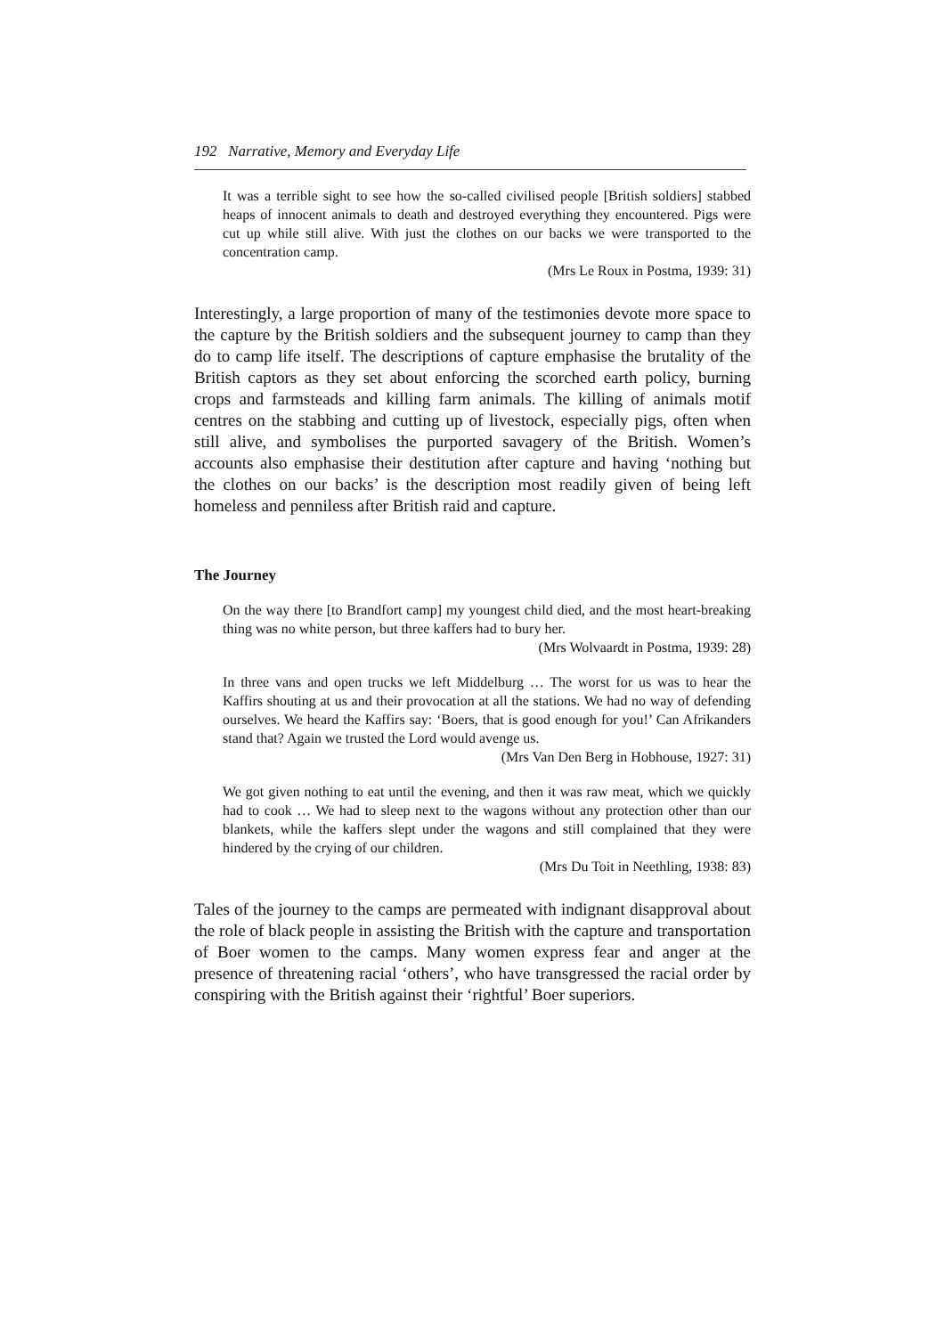192 Narrative, Memory and Everyday Life
It was a terrible sight to see how the so-called civilised people [British soldiers] stabbed heaps of innocent animals to death and destroyed everything they encountered. Pigs were cut up while still alive. With just the clothes on our backs we were transported to the concentration camp.
(Mrs Le Roux in Postma, 1939: 31)
Interestingly, a large proportion of many of the testimonies devote more space to the capture by the British soldiers and the subsequent journey to camp than they do to camp life itself. The descriptions of capture emphasise the brutality of the British captors as they set about enforcing the scorched earth policy, burning crops and farmsteads and killing farm animals. The killing of animals motif centres on the stabbing and cutting up of livestock, especially pigs, often when still alive, and symbolises the purported savagery of the British. Women’s accounts also emphasise their destitution after capture and having ‘nothing but the clothes on our backs’ is the description most readily given of being left homeless and penniless after British raid and capture.
The Journey
On the way there [to Brandfort camp] my youngest child died, and the most heart-breaking thing was no white person, but three kaffers had to bury her.
(Mrs Wolvaardt in Postma, 1939: 28)
In three vans and open trucks we left Middelburg … The worst for us was to hear the Kaffirs shouting at us and their provocation at all the stations. We had no way of defending ourselves. We heard the Kaffirs say: ‘Boers, that is good enough for you!’ Can Afrikanders stand that? Again we trusted the Lord would avenge us.
(Mrs Van Den Berg in Hobhouse, 1927: 31)
We got given nothing to eat until the evening, and then it was raw meat, which we quickly had to cook … We had to sleep next to the wagons without any protection other than our blankets, while the kaffers slept under the wagons and still complained that they were hindered by the crying of our children.
(Mrs Du Toit in Neethling, 1938: 83)
Tales of the journey to the camps are permeated with indignant disapproval about the role of black people in assisting the British with the capture and transportation of Boer women to the camps. Many women express fear and anger at the presence of threatening racial ‘others’, who have transgressed the racial order by conspiring with the British against their ‘rightful’ Boer superiors.